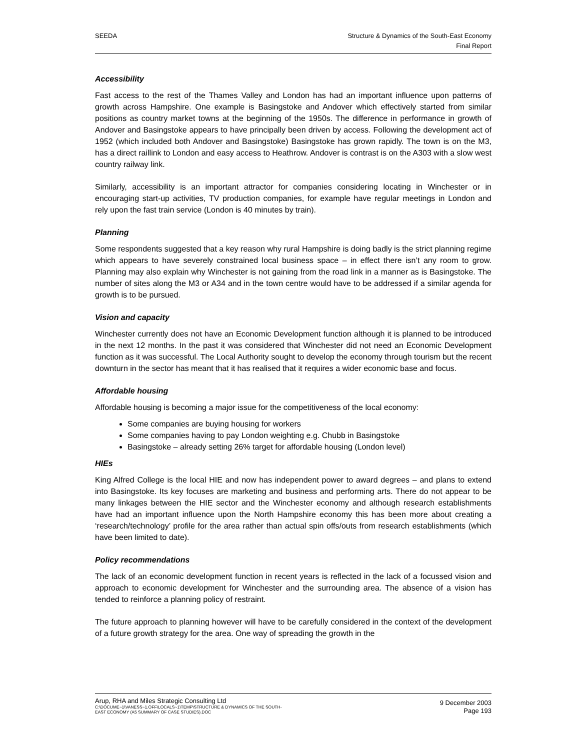SEEDA Structure & Dynamics of the South-East Economy
Final Report
Accessibility
Fast access to the rest of the Thames Valley and London has had an important influence upon patterns of growth across Hampshire. One example is Basingstoke and Andover which effectively started from similar positions as country market towns at the beginning of the 1950s. The difference in performance in growth of Andover and Basingstoke appears to have principally been driven by access. Following the development act of 1952 (which included both Andover and Basingstoke) Basingstoke has grown rapidly. The town is on the M3, has a direct raillink to London and easy access to Heathrow. Andover is contrast is on the A303 with a slow west country railway link.
Similarly, accessibility is an important attractor for companies considering locating in Winchester or in encouraging start-up activities, TV production companies, for example have regular meetings in London and rely upon the fast train service (London is 40 minutes by train).
Planning
Some respondents suggested that a key reason why rural Hampshire is doing badly is the strict planning regime which appears to have severely constrained local business space – in effect there isn’t any room to grow. Planning may also explain why Winchester is not gaining from the road link in a manner as is Basingstoke. The number of sites along the M3 or A34 and in the town centre would have to be addressed if a similar agenda for growth is to be pursued.
Vision and capacity
Winchester currently does not have an Economic Development function although it is planned to be introduced in the next 12 months. In the past it was considered that Winchester did not need an Economic Development function as it was successful. The Local Authority sought to develop the economy through tourism but the recent downturn in the sector has meant that it has realised that it requires a wider economic base and focus.
Affordable housing
Affordable housing is becoming a major issue for the competitiveness of the local economy:
Some companies are buying housing for workers
Some companies having to pay London weighting e.g. Chubb in Basingstoke
Basingstoke – already setting 26% target for affordable housing (London level)
HIEs
King Alfred College is the local HIE and now has independent power to award degrees – and plans to extend into Basingstoke. Its key focuses are marketing and business and performing arts. There do not appear to be many linkages between the HIE sector and the Winchester economy and although research establishments have had an important influence upon the North Hampshire economy this has been more about creating a ‘research/technology’ profile for the area rather than actual spin offs/outs from research establishments (which have been limited to date).
Policy recommendations
The lack of an economic development function in recent years is reflected in the lack of a focussed vision and approach to economic development for Winchester and the surrounding area. The absence of a vision has tended to reinforce a planning policy of restraint.
The future approach to planning however will have to be carefully considered in the context of the development of a future growth strategy for the area. One way of spreading the growth in the
Arup, RHA and Miles Strategic Consulting Ltd
C:\DOCUME~1\VANESS~1.OFF\LOCALS~1\TEMP\STRUCTURE & DYNAMICS OF THE SOUTH-
EAST ECONOMY (A5 SUMMARY OF CASE STUDIES).DOC
9 December 2003
Page 193